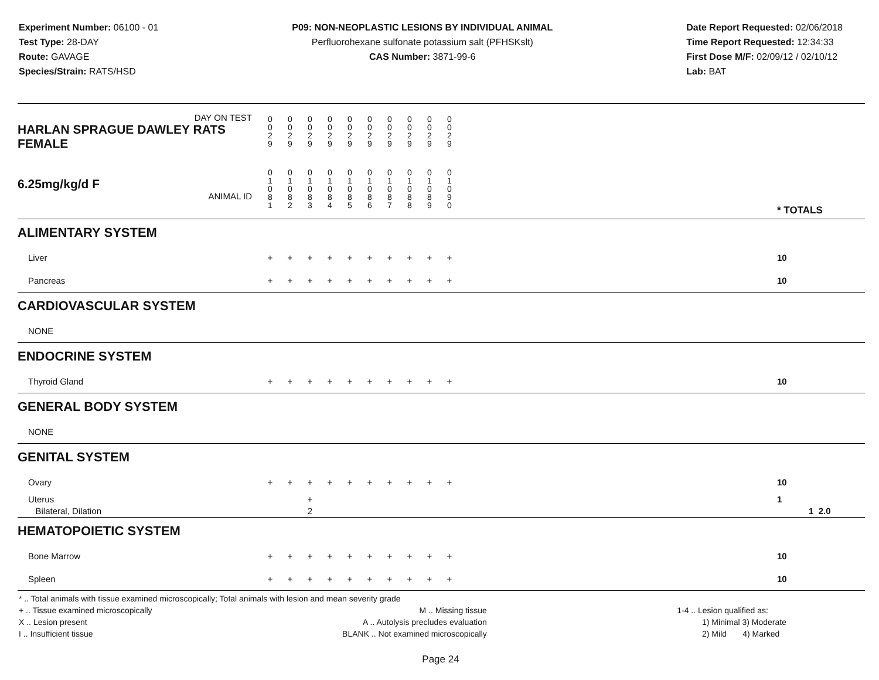Experiment Number: 06100 - 01
Test Type: 28-DAY
Route: GAVAGE
Species/Strain: RATS/HSD
P09: NON-NEOPLASTIC LESIONS BY INDIVIDUAL ANIMAL
Perfluorohexane sulfonate potassium salt (PFHSKslt)
CAS Number: 3871-99-6
Date Report Requested: 02/06/2018
Time Report Requested: 12:34:33
First Dose M/F: 02/09/12 / 02/10/12
Lab: BAT
| DAY ON TEST HARLAN SPRAGUE DAWLEY RATS FEMALE | 0 0 2 9 | 0 0 2 9 | 0 0 2 9 | 0 0 2 9 | 0 0 2 9 | 0 0 2 9 | 0 0 2 9 | 0 0 2 9 | 0 0 2 9 | 0 0 2 9 | | |
| 6.25mg/kg/d F ANIMAL ID | 0 1 0 8 1 | 0 1 0 8 2 | 0 1 0 8 3 | 0 1 0 8 4 | 0 1 0 8 5 | 0 1 0 8 6 | 0 1 0 8 7 | 0 1 0 8 8 | 0 1 0 8 9 | 0 1 0 9 0 | | * TOTALS |
| ALIMENTARY SYSTEM | | | | | | | | | | | | |
| Liver | + | + | + | + | + | + | + | + | + | + | | 10 |
| Pancreas | + | + | + | + | + | + | + | + | + | + | | 10 |
| CARDIOVASCULAR SYSTEM | | | | | | | | | | | | |
| NONE | | | | | | | | | | | | |
| ENDOCRINE SYSTEM | | | | | | | | | | | | |
| Thyroid Gland | + | + | + | + | + | + | + | + | + | + | | 10 |
| GENERAL BODY SYSTEM | | | | | | | | | | | | |
| NONE | | | | | | | | | | | | |
| GENITAL SYSTEM | | | | | | | | | | | | |
| Ovary | + | + | + | + | + | + | + | + | + | + | | 10 |
| Uterus Bilateral, Dilation | | | + 2 | | | | | | | | | 1 1 2.0 |
| HEMATOPOIETIC SYSTEM | | | | | | | | | | | | |
| Bone Marrow | + | + | + | + | + | + | + | + | + | + | | 10 |
| Spleen | + | + | + | + | + | + | + | + | + | + | | 10 |
* .. Total animals with tissue examined microscopically; Total animals with lesion and mean severity grade
+ .. Tissue examined microscopically
X .. Lesion present
I .. Insufficient tissue
M .. Missing tissue
A .. Autolysis precludes evaluation
BLANK .. Not examined microscopically
1-4 .. Lesion qualified as:
1) Minimal 3) Moderate
2) Mild 4) Marked
Page 24